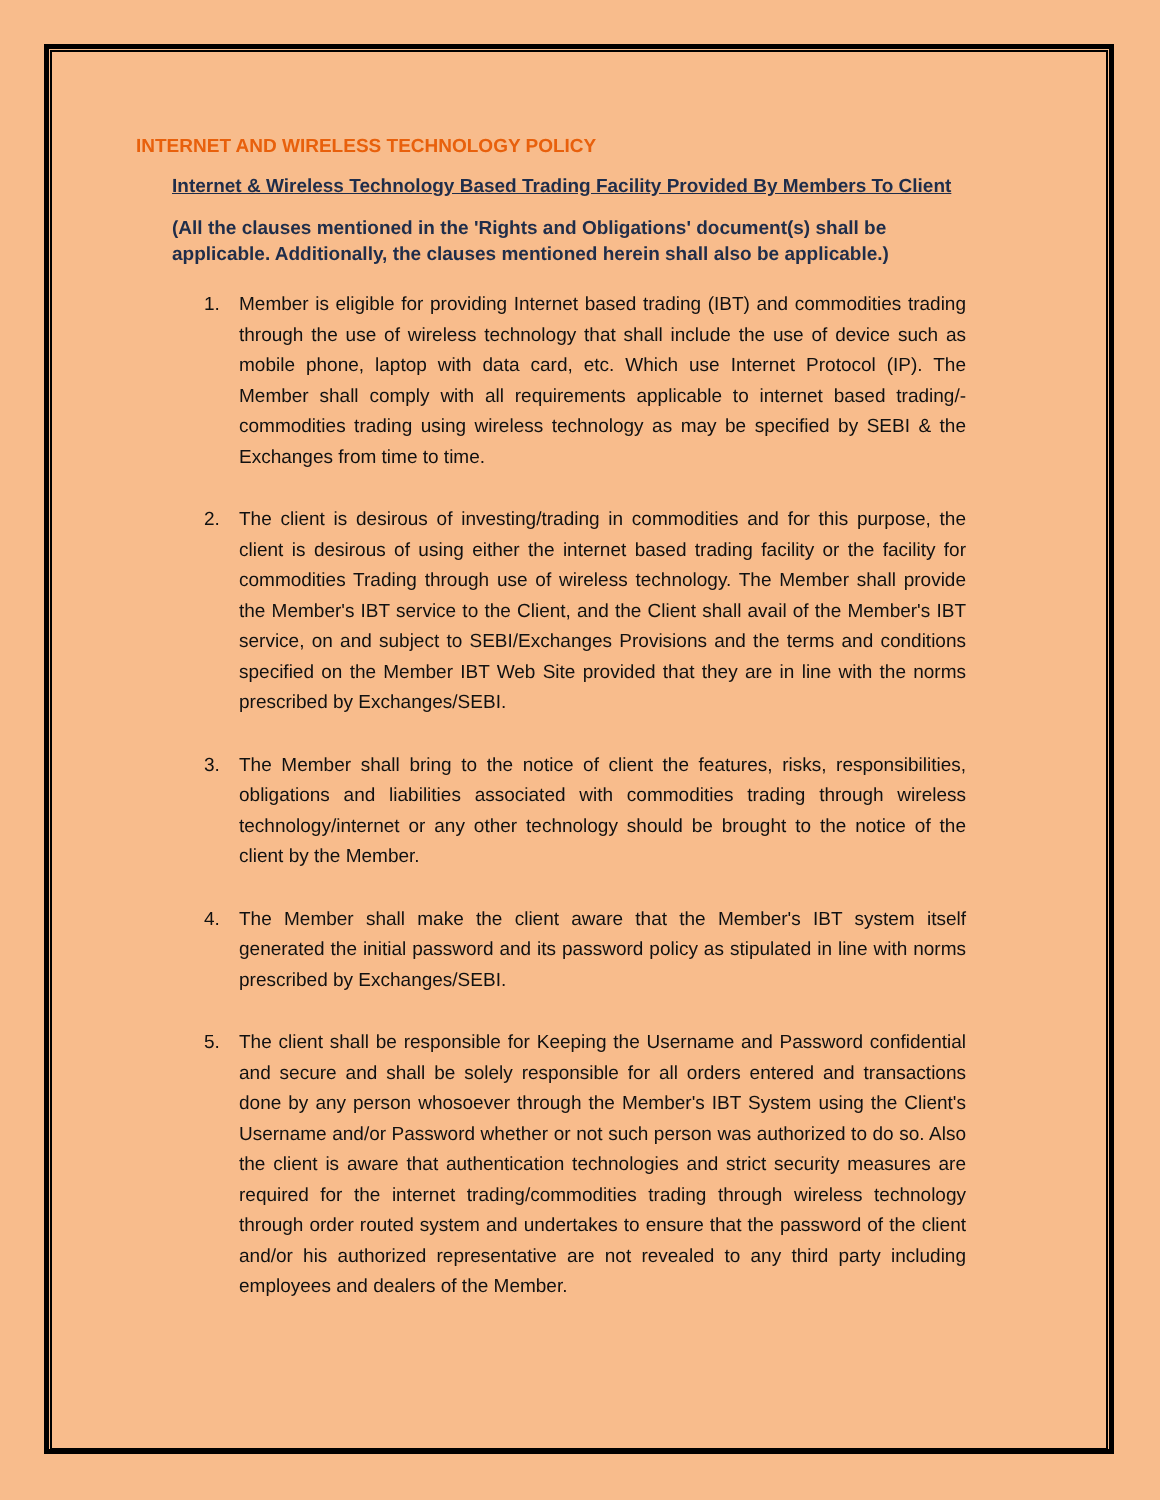INTERNET AND WIRELESS TECHNOLOGY POLICY
Internet & Wireless Technology Based Trading Facility Provided By Members To Client
(All the clauses mentioned in the 'Rights and Obligations' document(s) shall be applicable. Additionally, the clauses mentioned herein shall also be applicable.)
1. Member is eligible for providing Internet based trading (IBT) and commodities trading through the use of wireless technology that shall include the use of device such as mobile phone, laptop with data card, etc. Which use Internet Protocol (IP). The Member shall comply with all requirements applicable to internet based trading/- commodities trading using wireless technology as may be specified by SEBI & the Exchanges from time to time.
2. The client is desirous of investing/trading in commodities and for this purpose, the client is desirous of using either the internet based trading facility or the facility for commodities Trading through use of wireless technology. The Member shall provide the Member's IBT service to the Client, and the Client shall avail of the Member's IBT service, on and subject to SEBI/Exchanges Provisions and the terms and conditions specified on the Member IBT Web Site provided that they are in line with the norms prescribed by Exchanges/SEBI.
3. The Member shall bring to the notice of client the features, risks, responsibilities, obligations and liabilities associated with commodities trading through wireless technology/internet or any other technology should be brought to the notice of the client by the Member.
4. The Member shall make the client aware that the Member's IBT system itself generated the initial password and its password policy as stipulated in line with norms prescribed by Exchanges/SEBI.
5. The client shall be responsible for Keeping the Username and Password confidential and secure and shall be solely responsible for all orders entered and transactions done by any person whosoever through the Member's IBT System using the Client's Username and/or Password whether or not such person was authorized to do so. Also the client is aware that authentication technologies and strict security measures are required for the internet trading/commodities trading through wireless technology through order routed system and undertakes to ensure that the password of the client and/or his authorized representative are not revealed to any third party including employees and dealers of the Member.